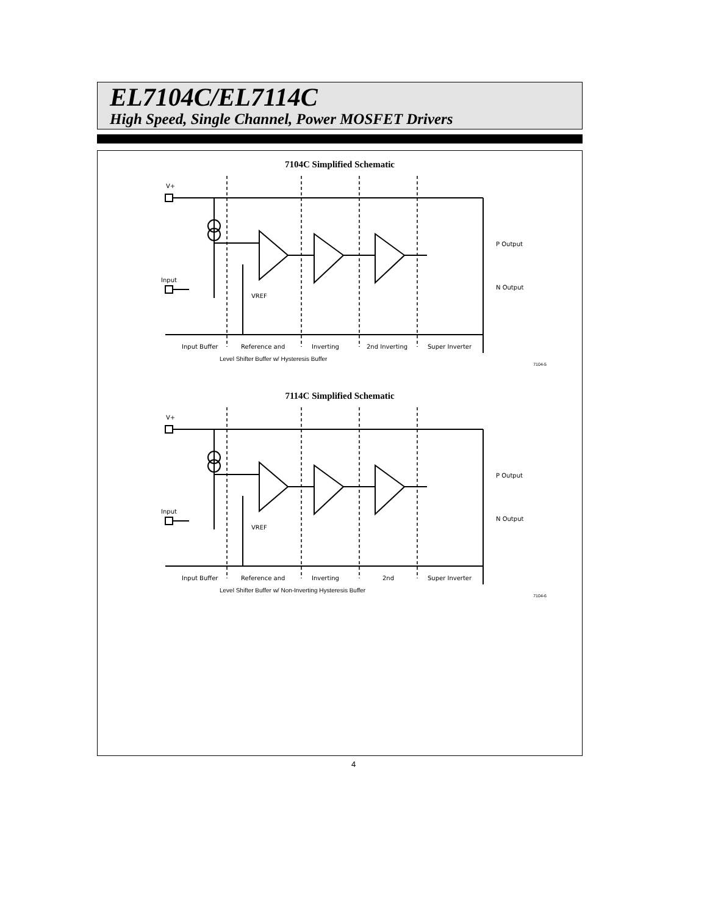EL7104C/EL7114C
High Speed, Single Channel, Power MOSFET Drivers
7104C Simplified Schematic
V+
Input
P Output
N Output
VREF
Input Buffer
Reference and
Inverting
2nd Inverting
Super Inverter
Level Shifter Buffer w/ Hysteresis Buffer
7104-5
7114C Simplified Schematic
V+
Input
P Output
N Output
VREF
Input Buffer
Reference and
Inverting
2nd
Super Inverter
Level Shifter Buffer w/ Non-Inverting Hysteresis Buffer
7104-6
4